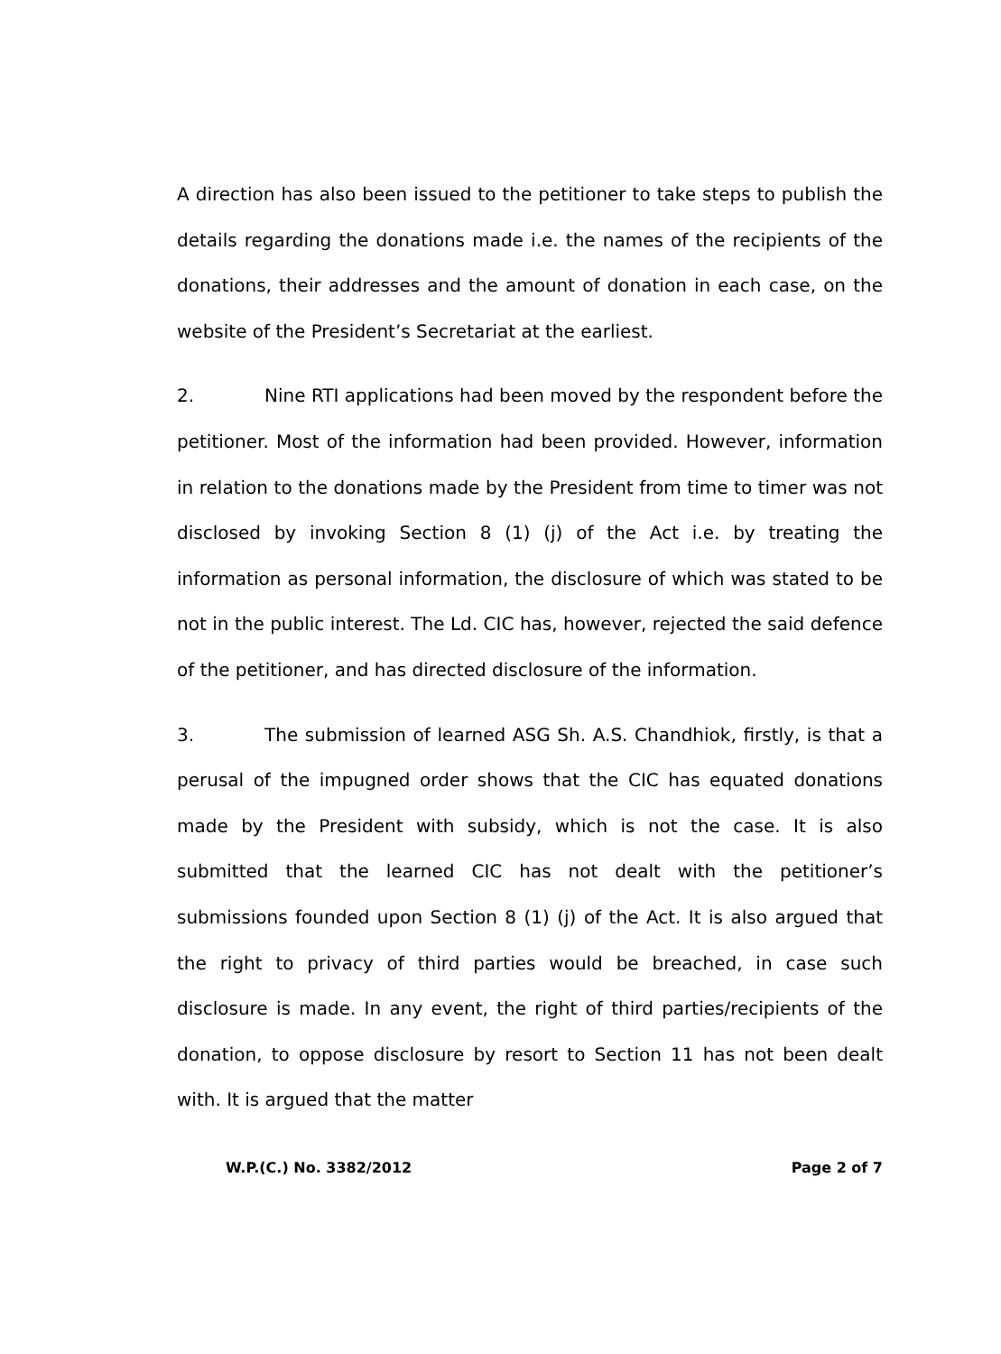A direction has also been issued to the petitioner to take steps to publish the details regarding the donations made i.e. the names of the recipients of the donations, their addresses and the amount of donation in each case, on the website of the President’s Secretariat at the earliest.
2. Nine RTI applications had been moved by the respondent before the petitioner. Most of the information had been provided. However, information in relation to the donations made by the President from time to timer was not disclosed by invoking Section 8 (1) (j) of the Act i.e. by treating the information as personal information, the disclosure of which was stated to be not in the public interest. The Ld. CIC has, however, rejected the said defence of the petitioner, and has directed disclosure of the information.
3. The submission of learned ASG Sh. A.S. Chandhiok, firstly, is that a perusal of the impugned order shows that the CIC has equated donations made by the President with subsidy, which is not the case. It is also submitted that the learned CIC has not dealt with the petitioner’s submissions founded upon Section 8 (1) (j) of the Act. It is also argued that the right to privacy of third parties would be breached, in case such disclosure is made. In any event, the right of third parties/recipients of the donation, to oppose disclosure by resort to Section 11 has not been dealt with. It is argued that the matter
W.P.(C.) No. 3382/2012 Page 2 of 7